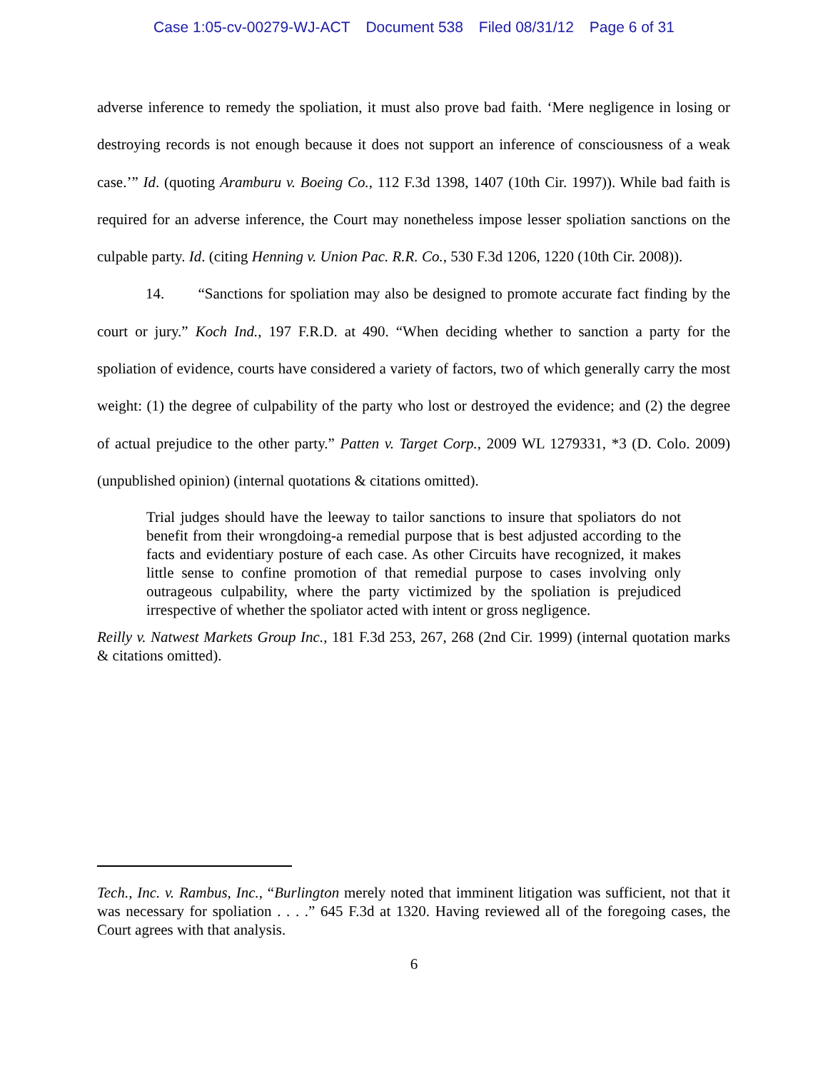Case 1:05-cv-00279-WJ-ACT Document 538 Filed 08/31/12 Page 6 of 31
adverse inference to remedy the spoliation, it must also prove bad faith. ‘Mere negligence in losing or destroying records is not enough because it does not support an inference of consciousness of a weak case.’” Id. (quoting Aramburu v. Boeing Co., 112 F.3d 1398, 1407 (10th Cir. 1997)). While bad faith is required for an adverse inference, the Court may nonetheless impose lesser spoliation sanctions on the culpable party. Id. (citing Henning v. Union Pac. R.R. Co., 530 F.3d 1206, 1220 (10th Cir. 2008)).
14. “Sanctions for spoliation may also be designed to promote accurate fact finding by the court or jury.” Koch Ind., 197 F.R.D. at 490. “When deciding whether to sanction a party for the spoliation of evidence, courts have considered a variety of factors, two of which generally carry the most weight: (1) the degree of culpability of the party who lost or destroyed the evidence; and (2) the degree of actual prejudice to the other party.” Patten v. Target Corp., 2009 WL 1279331, *3 (D. Colo. 2009) (unpublished opinion) (internal quotations & citations omitted).
Trial judges should have the leeway to tailor sanctions to insure that spoliators do not benefit from their wrongdoing-a remedial purpose that is best adjusted according to the facts and evidentiary posture of each case. As other Circuits have recognized, it makes little sense to confine promotion of that remedial purpose to cases involving only outrageous culpability, where the party victimized by the spoliation is prejudiced irrespective of whether the spoliator acted with intent or gross negligence.
Reilly v. Natwest Markets Group Inc., 181 F.3d 253, 267, 268 (2nd Cir. 1999) (internal quotation marks & citations omitted).
Tech., Inc. v. Rambus, Inc., “Burlington merely noted that imminent litigation was sufficient, not that it was necessary for spoliation . . . .” 645 F.3d at 1320. Having reviewed all of the foregoing cases, the Court agrees with that analysis.
6